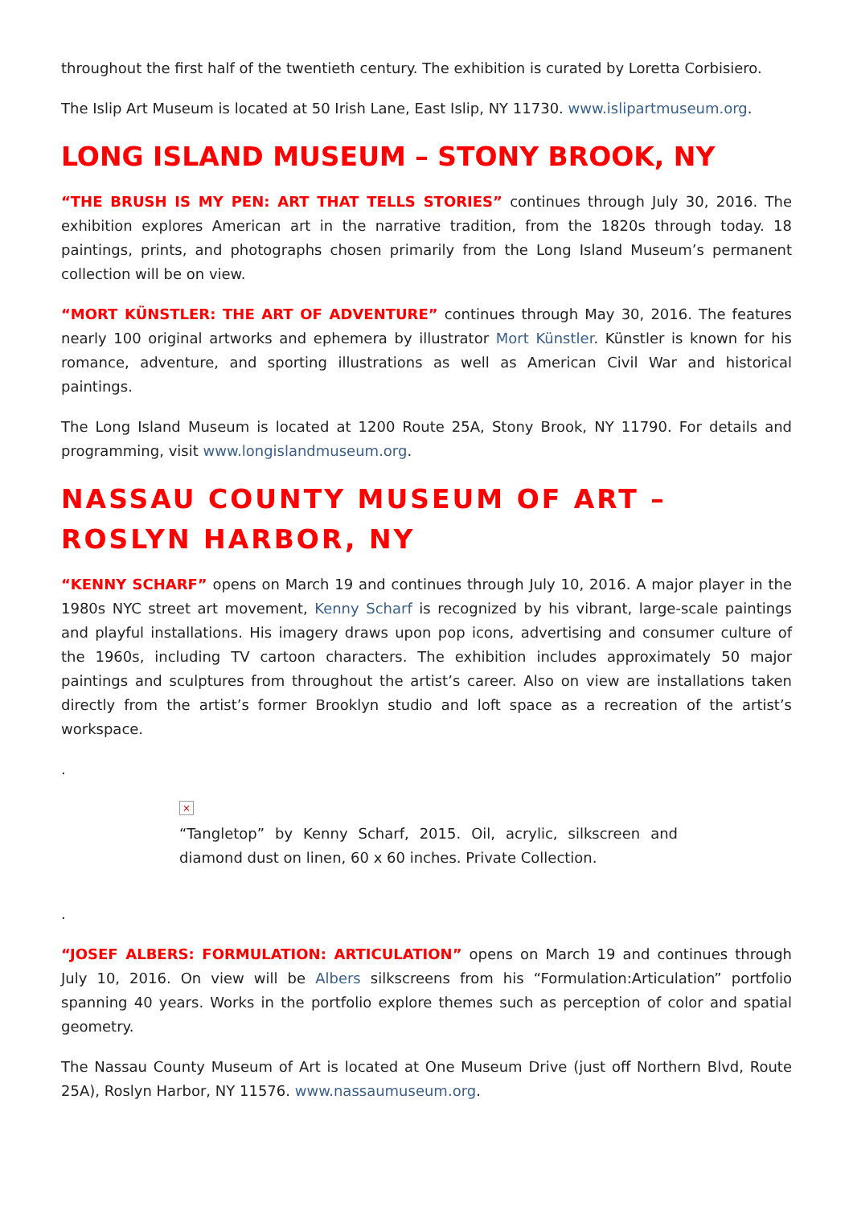throughout the first half of the twentieth century. The exhibition is curated by Loretta Corbisiero.
The Islip Art Museum is located at 50 Irish Lane, East Islip, NY 11730. www.islipartmuseum.org.
LONG ISLAND MUSEUM – STONY BROOK, NY
“THE BRUSH IS MY PEN: ART THAT TELLS STORIES” continues through July 30, 2016. The exhibition explores American art in the narrative tradition, from the 1820s through today. 18 paintings, prints, and photographs chosen primarily from the Long Island Museum’s permanent collection will be on view.
“MORT KÜNSTLER: THE ART OF ADVENTURE” continues through May 30, 2016. The features nearly 100 original artworks and ephemera by illustrator Mort Künstler. Künstler is known for his romance, adventure, and sporting illustrations as well as American Civil War and historical paintings.
The Long Island Museum is located at 1200 Route 25A, Stony Brook, NY 11790. For details and programming, visit www.longislandmuseum.org.
NASSAU COUNTY MUSEUM OF ART – ROSLYN HARBOR, NY
“KENNY SCHARF” opens on March 19 and continues through July 10, 2016. A major player in the 1980s NYC street art movement, Kenny Scharf is recognized by his vibrant, large-scale paintings and playful installations. His imagery draws upon pop icons, advertising and consumer culture of the 1960s, including TV cartoon characters. The exhibition includes approximately 50 major paintings and sculptures from throughout the artist’s career. Also on view are installations taken directly from the artist’s former Brooklyn studio and loft space as a recreation of the artist’s workspace.
.
×
“Tangletop” by Kenny Scharf, 2015. Oil, acrylic, silkscreen and diamond dust on linen, 60 x 60 inches. Private Collection.
.
“JOSEF ALBERS: FORMULATION: ARTICULATION” opens on March 19 and continues through July 10, 2016. On view will be Albers silkscreens from his “Formulation:Articulation” portfolio spanning 40 years. Works in the portfolio explore themes such as perception of color and spatial geometry.
The Nassau County Museum of Art is located at One Museum Drive (just off Northern Blvd, Route 25A), Roslyn Harbor, NY 11576. www.nassaumuseum.org.